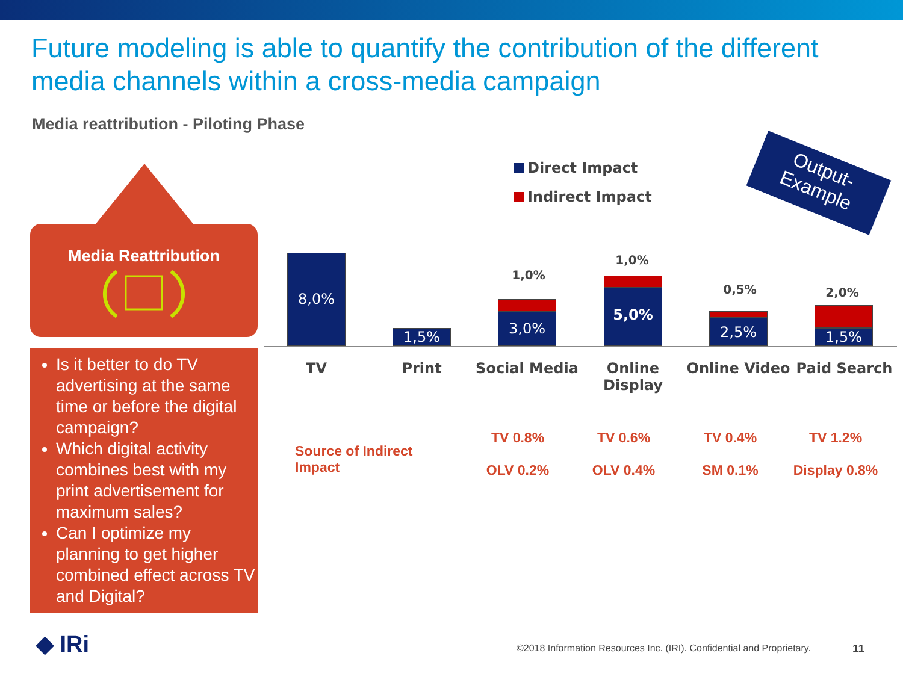Future modeling is able to quantify the contribution of the different media channels within a cross-media campaign
Media reattribution - Piloting Phase
Media Reattribution
Is it better to do TV advertising at the same time or before the digital campaign?
Which digital activity combines best with my print advertisement for maximum sales?
Can I optimize my planning to get higher combined effect across TV and Digital?
Output-
Example
Direct Impact
Indirect Impact
8,0%
1,5%
1,0%
3,0%
1,0%
5,0% 0,5%
2,5%
2,0%
1,5%
TV Print Social Media
Online Display
Online Video Paid Search
Source of Indirect Impact
TV 0.8%
OLV 0.2%
TV 0.6%
OLV 0.4%
TV 0.4%
SM 0.1%
TV 1.2%
Display 0.8%
◆ IRi
©2018 Information Resources Inc. (IRI). Confidential and Proprietary.
11